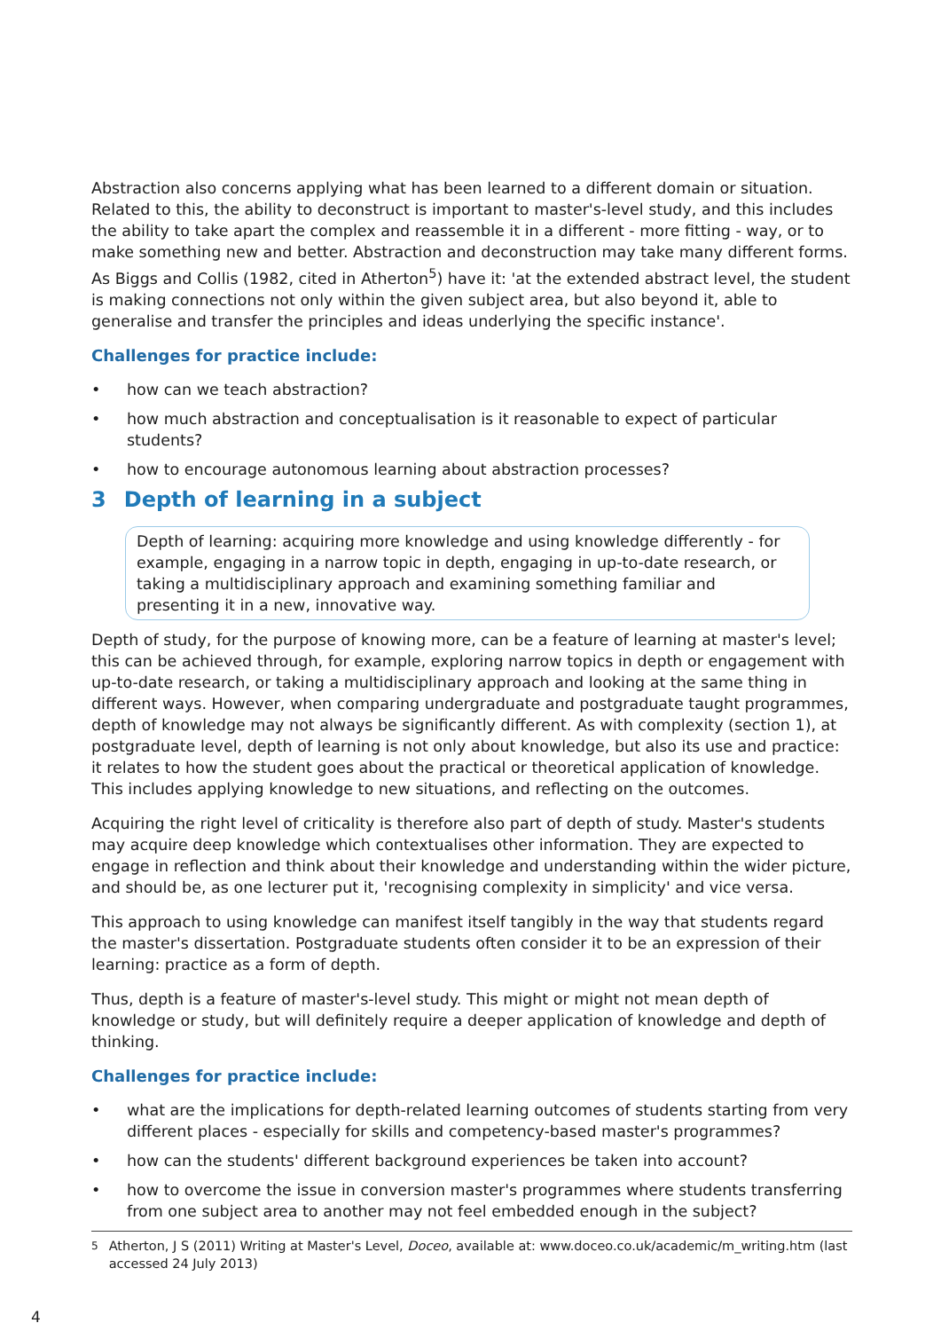Abstraction also concerns applying what has been learned to a different domain or situation. Related to this, the ability to deconstruct is important to master's-level study, and this includes the ability to take apart the complex and reassemble it in a different - more fitting - way, or to make something new and better. Abstraction and deconstruction may take many different forms. As Biggs and Collis (1982, cited in Atherton<sup>5</sup>) have it: 'at the extended abstract level, the student is making connections not only within the given subject area, but also beyond it, able to generalise and transfer the principles and ideas underlying the specific instance'.
Challenges for practice include:
• how can we teach abstraction?
• how much abstraction and conceptualisation is it reasonable to expect of particular students?
• how to encourage autonomous learning about abstraction processes?
3 Depth of learning in a subject
Depth of learning: acquiring more knowledge and using knowledge differently - for example, engaging in a narrow topic in depth, engaging in up-to-date research, or taking a multidisciplinary approach and examining something familiar and presenting it in a new, innovative way.
Depth of study, for the purpose of knowing more, can be a feature of learning at master's level; this can be achieved through, for example, exploring narrow topics in depth or engagement with up-to-date research, or taking a multidisciplinary approach and looking at the same thing in different ways. However, when comparing undergraduate and postgraduate taught programmes, depth of knowledge may not always be significantly different. As with complexity (section 1), at postgraduate level, depth of learning is not only about knowledge, but also its use and practice: it relates to how the student goes about the practical or theoretical application of knowledge. This includes applying knowledge to new situations, and reflecting on the outcomes.
Acquiring the right level of criticality is therefore also part of depth of study. Master's students may acquire deep knowledge which contextualises other information. They are expected to engage in reflection and think about their knowledge and understanding within the wider picture, and should be, as one lecturer put it, 'recognising complexity in simplicity' and vice versa.
This approach to using knowledge can manifest itself tangibly in the way that students regard the master's dissertation. Postgraduate students often consider it to be an expression of their learning: practice as a form of depth.
Thus, depth is a feature of master's-level study. This might or might not mean depth of knowledge or study, but will definitely require a deeper application of knowledge and depth of thinking.
Challenges for practice include:
• what are the implications for depth-related learning outcomes of students starting from very different places - especially for skills and competency-based master's programmes?
• how can the students' different background experiences be taken into account?
• how to overcome the issue in conversion master's programmes where students transferring from one subject area to another may not feel embedded enough in the subject?
<sup>5</sup> Atherton, J S (2011) Writing at Master's Level, Doceo, available at: www.doceo.co.uk/academic/m_writing.htm (last accessed 24 July 2013)
4